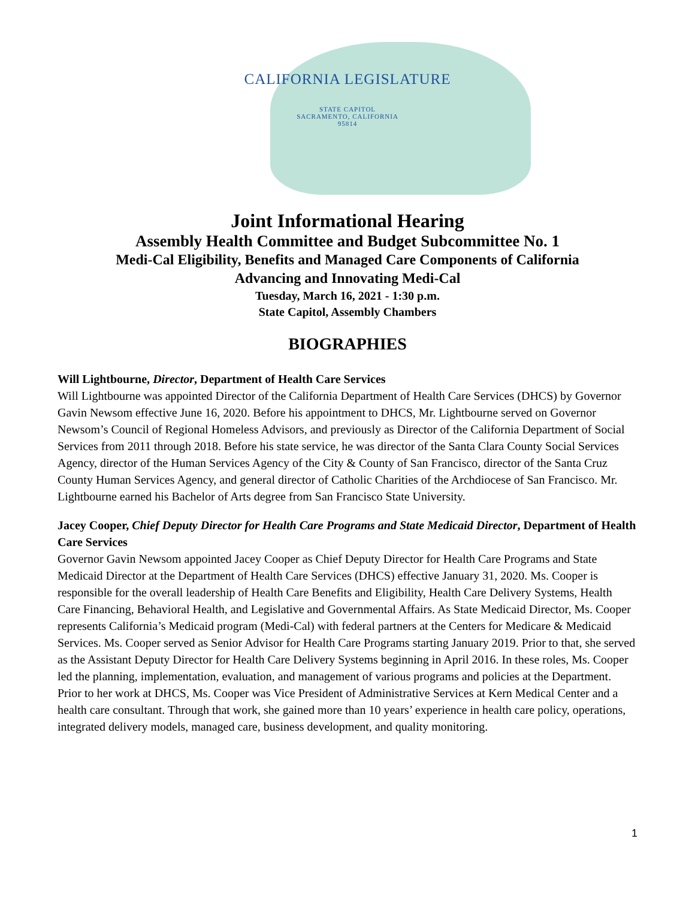CALIFORNIA LEGISLATURE
STATE CAPITOL
SACRAMENTO, CALIFORNIA
95814
Joint Informational Hearing
Assembly Health Committee and Budget Subcommittee No. 1
Medi-Cal Eligibility, Benefits and Managed Care Components of California
Advancing and Innovating Medi-Cal
Tuesday, March 16, 2021 - 1:30 p.m.
State Capitol, Assembly Chambers
BIOGRAPHIES
Will Lightbourne, Director, Department of Health Care Services
Will Lightbourne was appointed Director of the California Department of Health Care Services (DHCS) by Governor Gavin Newsom effective June 16, 2020. Before his appointment to DHCS, Mr. Lightbourne served on Governor Newsom’s Council of Regional Homeless Advisors, and previously as Director of the California Department of Social Services from 2011 through 2018. Before his state service, he was director of the Santa Clara County Social Services Agency, director of the Human Services Agency of the City & County of San Francisco, director of the Santa Cruz County Human Services Agency, and general director of Catholic Charities of the Archdiocese of San Francisco. Mr. Lightbourne earned his Bachelor of Arts degree from San Francisco State University.
Jacey Cooper, Chief Deputy Director for Health Care Programs and State Medicaid Director, Department of Health Care Services
Governor Gavin Newsom appointed Jacey Cooper as Chief Deputy Director for Health Care Programs and State Medicaid Director at the Department of Health Care Services (DHCS) effective January 31, 2020. Ms. Cooper is responsible for the overall leadership of Health Care Benefits and Eligibility, Health Care Delivery Systems, Health Care Financing, Behavioral Health, and Legislative and Governmental Affairs. As State Medicaid Director, Ms. Cooper represents California’s Medicaid program (Medi-Cal) with federal partners at the Centers for Medicare & Medicaid Services. Ms. Cooper served as Senior Advisor for Health Care Programs starting January 2019. Prior to that, she served as the Assistant Deputy Director for Health Care Delivery Systems beginning in April 2016. In these roles, Ms. Cooper led the planning, implementation, evaluation, and management of various programs and policies at the Department. Prior to her work at DHCS, Ms. Cooper was Vice President of Administrative Services at Kern Medical Center and a health care consultant. Through that work, she gained more than 10 years’ experience in health care policy, operations, integrated delivery models, managed care, business development, and quality monitoring.
1